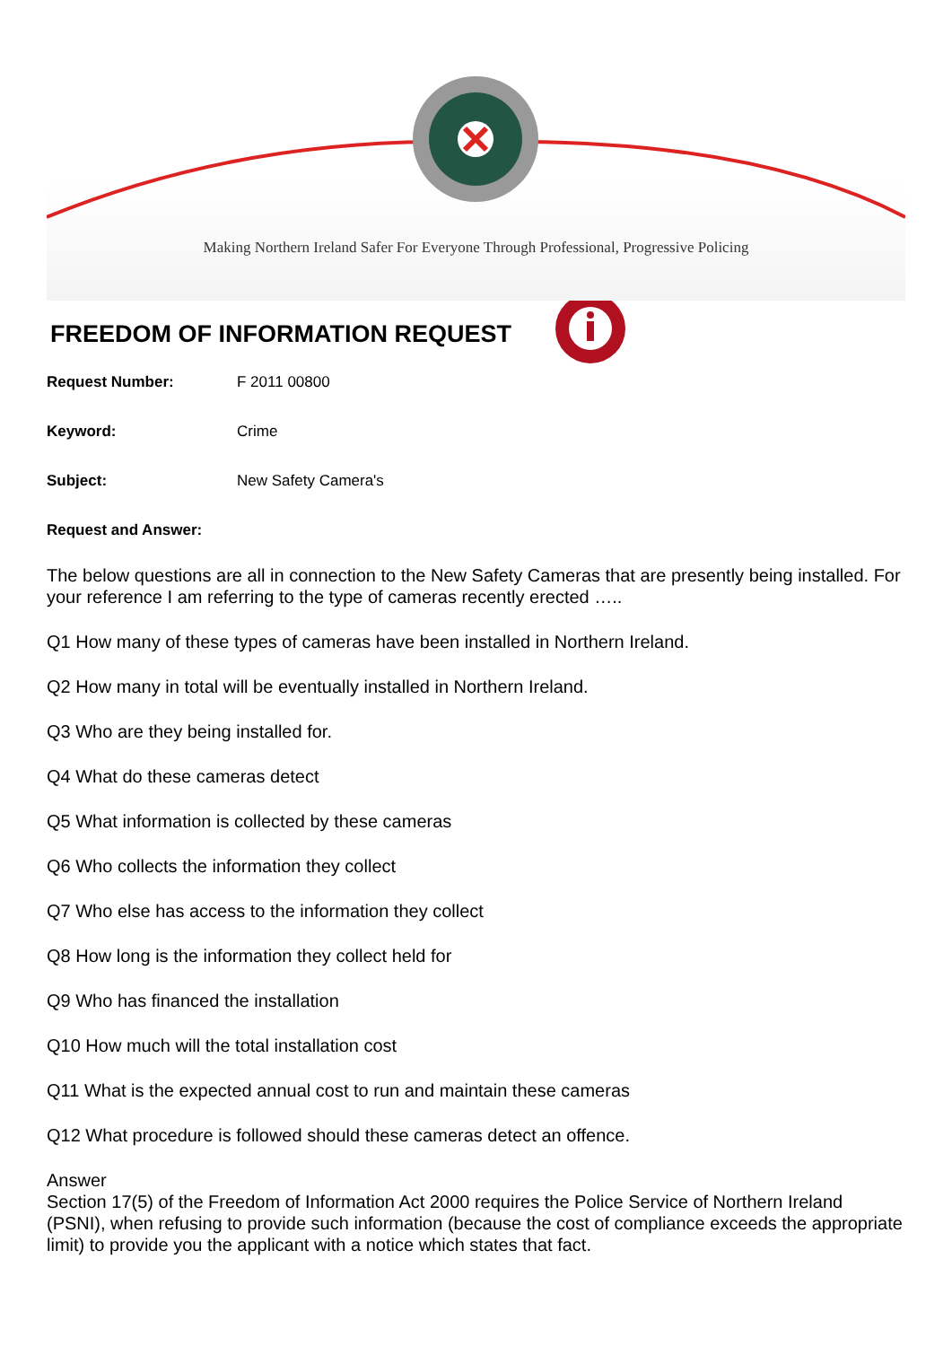Making Northern Ireland Safer For Everyone Through Professional, Progressive Policing
FREEDOM OF INFORMATION REQUEST
Request Number: F 2011 00800
Keyword: Crime
Subject: New Safety Camera's
Request and Answer:
The below questions are all in connection to the New Safety Cameras that are presently being installed. For your reference I am referring to the type of cameras recently erected …..
Q1 How many of these types of cameras have been installed in Northern Ireland.
Q2 How many in total will be eventually installed in Northern Ireland.
Q3 Who are they being installed for.
Q4 What do these cameras detect
Q5 What information is collected by these cameras
Q6 Who collects the information they collect
Q7 Who else has access to the information they collect
Q8 How long is the information they collect held for
Q9 Who has financed the installation
Q10 How much will the total installation cost
Q11 What is the expected annual cost to run and maintain these cameras
Q12 What procedure is followed should these cameras detect an offence.
Answer
Section 17(5) of the Freedom of Information Act 2000 requires the Police Service of Northern Ireland (PSNI), when refusing to provide such information (because the cost of compliance exceeds the appropriate limit) to provide you the applicant with a notice which states that fact.